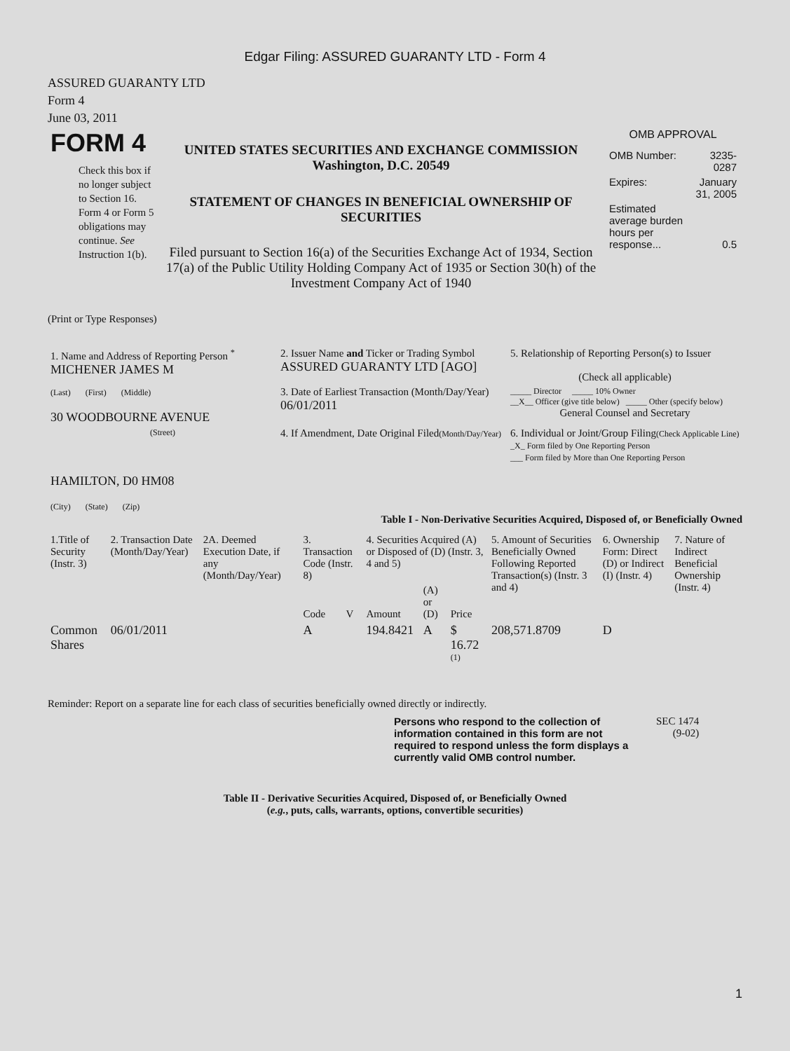Edgar Filing: ASSURED GUARANTY LTD - Form 4
ASSURED GUARANTY LTD
Form 4
June 03, 2011
| FORM 4 Check this box if no longer subject to Section 16. Form 4 or Form 5 obligations may continue. See Instruction 1(b). | UNITED STATES SECURITIES AND EXCHANGE COMMISSION Washington, D.C. 20549 STATEMENT OF CHANGES IN BENEFICIAL OWNERSHIP OF SECURITIES Filed pursuant to Section 16(a) of the Securities Exchange Act of 1934, Section 17(a) of the Public Utility Holding Company Act of 1935 or Section 30(h) of the Investment Company Act of 1940 | OMB APPROVAL / OMB Number: / 3235-0287 / / Expires: / January 31, 2005 / / Estimated average burden hours per response... / 0.5 / |
(Print or Type Responses)
| 1. Name and Address of Reporting Person <sup>*</sup> MICHENER JAMES M | 2. Issuer Name and Ticker or Trading Symbol ASSURED GUARANTY LTD [AGO] | 5. Relationship of Reporting Person(s) to Issuer (Check all applicable) |
| (Last) (First) (Middle) 30 WOODBOURNE AVENUE | 3. Date of Earliest Transaction (Month/Day/Year) 06/01/2011 | _____ Director _____ 10% Owner __X__ Officer (give title below) _____ Other (specify below) General Counsel and Secretary |
| (Street) HAMILTON, D0 HM08 (City) (State) (Zip) | 4. If Amendment, Date Original Filed (Month/Day/Year) | 6. Individual or Joint/Group Filing (Check Applicable Line) _X_ Form filed by One Reporting Person ___ Form filed by More than One Reporting Person |
Table I - Non-Derivative Securities Acquired, Disposed of, or Beneficially Owned
| 1.Title of Security (Instr. 3) | 2. Transaction Date (Month/Day/Year) | 2A. Deemed Execution Date, if any (Month/Day/Year) | 3. Transaction Code (Instr. 8) | | 4. Securities Acquired (A) or Disposed of (D) (Instr. 3, 4 and 5) | | | 5. Amount of Securities Beneficially Owned Following Reported Transaction(s) (Instr. 3 and 4) | 6. Ownership Form: Direct (D) or Indirect (I) (Instr. 4) | 7. Nature of Indirect Beneficial Ownership (Instr. 4) |
| --- | --- | --- | --- | --- | --- | --- | --- | --- | --- | --- |
| | | | Code | V | Amount | (A) or (D) | Price | | | |
| Common Shares | 06/01/2011 | | A | | 194.8421 | A | $ 16.72 <sup>(1)</sup> | 208,571.8709 | D | |
Reminder: Report on a separate line for each class of securities beneficially owned directly or indirectly.
| Persons who respond to the collection of information contained in this form are not required to respond unless the form displays a currently valid OMB control number. | SEC 1474 (9-02) |
Table II - Derivative Securities Acquired, Disposed of, or Beneficially Owned
(e.g., puts, calls, warrants, options, convertible securities)
1